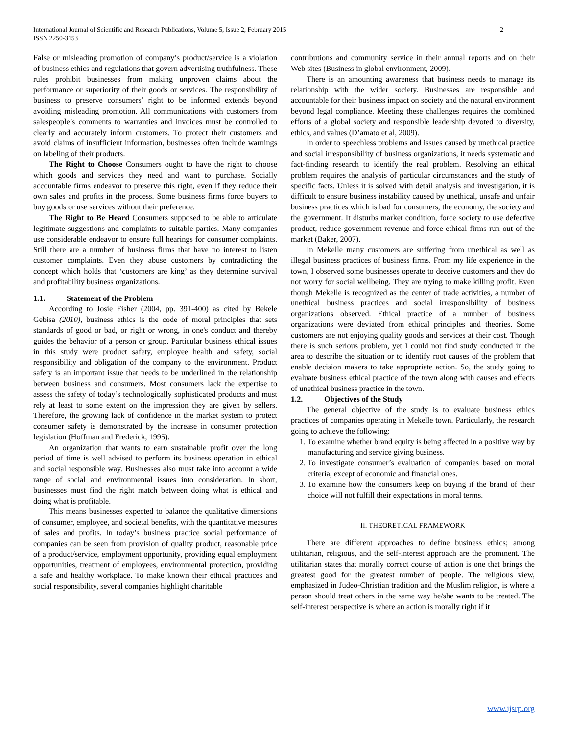International Journal of Scientific and Research Publications, Volume 5, Issue 2, February 2015
ISSN 2250-3153
2
False or misleading promotion of company’s product/service is a violation of business ethics and regulations that govern advertising truthfulness. These rules prohibit businesses from making unproven claims about the performance or superiority of their goods or services. The responsibility of business to preserve consumers’ right to be informed extends beyond avoiding misleading promotion. All communications with customers from salespeople’s comments to warranties and invoices must be controlled to clearly and accurately inform customers. To protect their customers and avoid claims of insufficient information, businesses often include warnings on labeling of their products.
The Right to Choose Consumers ought to have the right to choose which goods and services they need and want to purchase. Socially accountable firms endeavor to preserve this right, even if they reduce their own sales and profits in the process. Some business firms force buyers to buy goods or use services without their preference.
The Right to Be Heard Consumers supposed to be able to articulate legitimate suggestions and complaints to suitable parties. Many companies use considerable endeavor to ensure full hearings for consumer complaints. Still there are a number of business firms that have no interest to listen customer complaints. Even they abuse customers by contradicting the concept which holds that ‘customers are king’ as they determine survival and profitability business organizations.
1.1. Statement of the Problem
According to Josie Fisher (2004, pp. 391-400) as cited by Bekele Gebisa (2010), business ethics is the code of moral principles that sets standards of good or bad, or right or wrong, in one's conduct and thereby guides the behavior of a person or group. Particular business ethical issues in this study were product safety, employee health and safety, social responsibility and obligation of the company to the environment. Product safety is an important issue that needs to be underlined in the relationship between business and consumers. Most consumers lack the expertise to assess the safety of today’s technologically sophisticated products and must rely at least to some extent on the impression they are given by sellers. Therefore, the growing lack of confidence in the market system to protect consumer safety is demonstrated by the increase in consumer protection legislation (Hoffman and Frederick, 1995).
An organization that wants to earn sustainable profit over the long period of time is well advised to perform its business operation in ethical and social responsible way. Businesses also must take into account a wide range of social and environmental issues into consideration. In short, businesses must find the right match between doing what is ethical and doing what is profitable.
This means businesses expected to balance the qualitative dimensions of consumer, employee, and societal benefits, with the quantitative measures of sales and profits. In today’s business practice social performance of companies can be seen from provision of quality product, reasonable price of a product/service, employment opportunity, providing equal employment opportunities, treatment of employees, environmental protection, providing a safe and healthy workplace. To make known their ethical practices and social responsibility, several companies highlight charitable
contributions and community service in their annual reports and on their Web sites (Business in global environment, 2009).
There is an amounting awareness that business needs to manage its relationship with the wider society. Businesses are responsible and accountable for their business impact on society and the natural environment beyond legal compliance. Meeting these challenges requires the combined efforts of a global society and responsible leadership devoted to diversity, ethics, and values (D’amato et al, 2009).
In order to speechless problems and issues caused by unethical practice and social irresponsibility of business organizations, it needs systematic and fact-finding research to identify the real problem. Resolving an ethical problem requires the analysis of particular circumstances and the study of specific facts. Unless it is solved with detail analysis and investigation, it is difficult to ensure business instability caused by unethical, unsafe and unfair business practices which is bad for consumers, the economy, the society and the government. It disturbs market condition, force society to use defective product, reduce government revenue and force ethical firms run out of the market (Baker, 2007).
In Mekelle many customers are suffering from unethical as well as illegal business practices of business firms. From my life experience in the town, I observed some businesses operate to deceive customers and they do not worry for social wellbeing. They are trying to make killing profit. Even though Mekelle is recognized as the center of trade activities, a number of unethical business practices and social irresponsibility of business organizations observed. Ethical practice of a number of business organizations were deviated from ethical principles and theories. Some customers are not enjoying quality goods and services at their cost. Though there is such serious problem, yet I could not find study conducted in the area to describe the situation or to identify root causes of the problem that enable decision makers to take appropriate action. So, the study going to evaluate business ethical practice of the town along with causes and effects of unethical business practice in the town.
1.2. Objectives of the Study
The general objective of the study is to evaluate business ethics practices of companies operating in Mekelle town. Particularly, the research going to achieve the following:
1. To examine whether brand equity is being affected in a positive way by manufacturing and service giving business.
2. To investigate consumer’s evaluation of companies based on moral criteria, except of economic and financial ones.
3. To examine how the consumers keep on buying if the brand of their choice will not fulfill their expectations in moral terms.
II. THEORETICAL FRAMEWORK
There are different approaches to define business ethics; among utilitarian, religious, and the self-interest approach are the prominent. The utilitarian states that morally correct course of action is one that brings the greatest good for the greatest number of people. The religious view, emphasized in Judeo-Christian tradition and the Muslim religion, is where a person should treat others in the same way he/she wants to be treated. The self-interest perspective is where an action is morally right if it
www.ijsrp.org